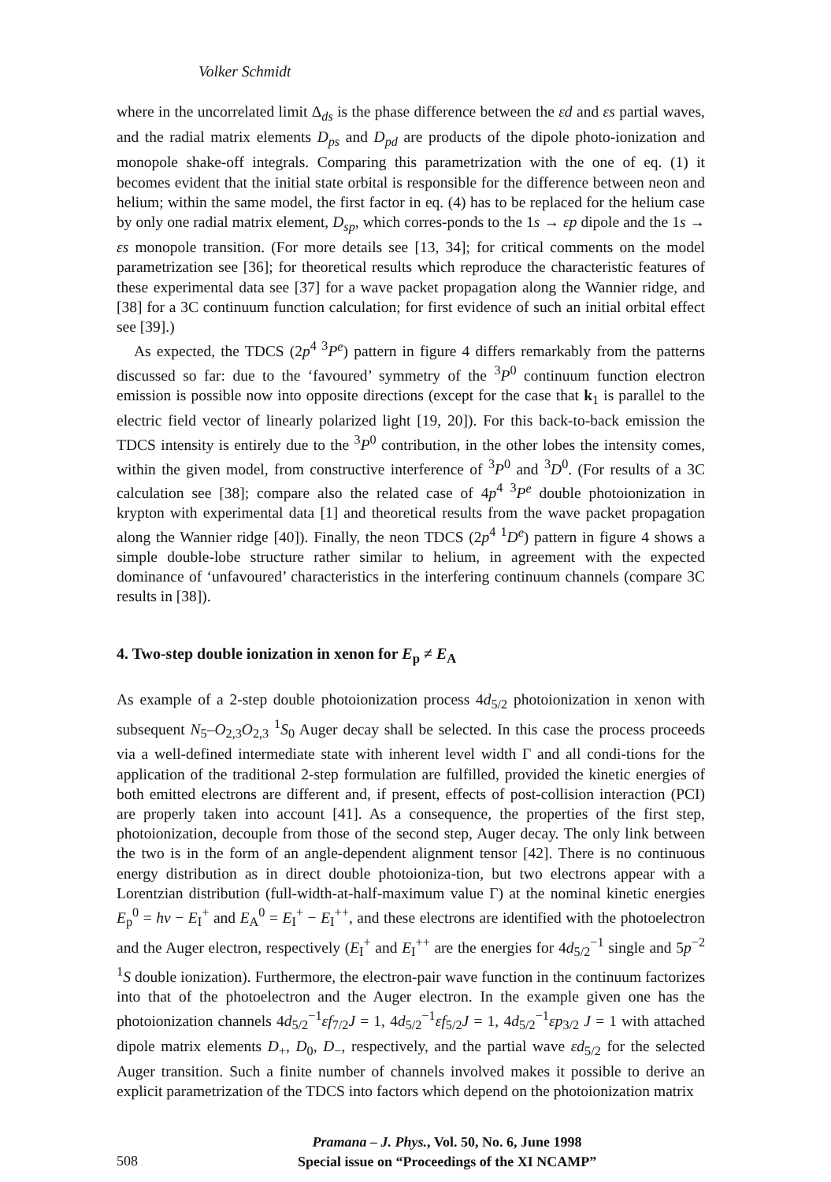Volker Schmidt
where in the uncorrelated limit Δ<sub>ds</sub> is the phase difference between the εd and εs partial waves, and the radial matrix elements D<sub>ps</sub> and D<sub>pd</sub> are products of the dipole photo-ionization and monopole shake-off integrals. Comparing this parametrization with the one of eq. (1) it becomes evident that the initial state orbital is responsible for the difference between neon and helium; within the same model, the first factor in eq. (4) has to be replaced for the helium case by only one radial matrix element, D<sub>sp</sub>, which corres-ponds to the 1s → εp dipole and the 1s → εs monopole transition. (For more details see [13, 34]; for critical comments on the model parametrization see [36]; for theoretical results which reproduce the characteristic features of these experimental data see [37] for a wave packet propagation along the Wannier ridge, and [38] for a 3C continuum function calculation; for first evidence of such an initial orbital effect see [39].)
As expected, the TDCS (2p<sup>4 3</sup>P<sup>e</sup>) pattern in figure 4 differs remarkably from the patterns discussed so far: due to the ‘favoured’ symmetry of the <sup>3</sup>P<sup>0</sup> continuum function electron emission is possible now into opposite directions (except for the case that k<sub>1</sub> is parallel to the electric field vector of linearly polarized light [19, 20]). For this back-to-back emission the TDCS intensity is entirely due to the <sup>3</sup>P<sup>0</sup> contribution, in the other lobes the intensity comes, within the given model, from constructive interference of <sup>3</sup>P<sup>0</sup> and <sup>3</sup>D<sup>0</sup>. (For results of a 3C calculation see [38]; compare also the related case of 4p<sup>4 3</sup>P<sup>e</sup> double photoionization in krypton with experimental data [1] and theoretical results from the wave packet propagation along the Wannier ridge [40]). Finally, the neon TDCS (2p<sup>4 1</sup>D<sup>e</sup>) pattern in figure 4 shows a simple double-lobe structure rather similar to helium, in agreement with the expected dominance of ‘unfavoured’ characteristics in the interfering continuum channels (compare 3C results in [38]).
4. Two-step double ionization in xenon for E<sub>p</sub> ≠ E<sub>A</sub>
As example of a 2-step double photoionization process 4d<sub>5/2</sub> photoionization in xenon with subsequent N<sub>5</sub>–O<sub>2,3</sub>O<sub>2,3</sub> <sup>1</sup>S<sub>0</sub> Auger decay shall be selected. In this case the process proceeds via a well-defined intermediate state with inherent level width Γ and all condi-tions for the application of the traditional 2-step formulation are fulfilled, provided the kinetic energies of both emitted electrons are different and, if present, effects of post-collision interaction (PCI) are properly taken into account [41]. As a consequence, the properties of the first step, photoionization, decouple from those of the second step, Auger decay. The only link between the two is in the form of an angle-dependent alignment tensor [42]. There is no continuous energy distribution as in direct double photoioniza-tion, but two electrons appear with a Lorentzian distribution (full-width-at-half-maximum value Γ) at the nominal kinetic energies E<sub>p</sub><sup>0</sup> = hν − E<sub>I</sub><sup>+</sup> and E<sub>A</sub><sup>0</sup> = E<sub>I</sub><sup>+</sup> − E<sub>I</sub><sup>++</sup>, and these electrons are identified with the photoelectron and the Auger electron, respectively (E<sub>I</sub><sup>+</sup> and E<sub>I</sub><sup>++</sup> are the energies for 4d<sub>5/2</sub><sup>−1</sup> single and 5p<sup>−2 1</sup>S double ionization). Furthermore, the electron-pair wave function in the continuum factorizes into that of the photoelectron and the Auger electron. In the example given one has the photoionization channels 4d<sub>5/2</sub><sup>−1</sup>εf<sub>7/2</sub>J = 1, 4d<sub>5/2</sub><sup>−1</sup>εf<sub>5/2</sub>J = 1, 4d<sub>5/2</sub><sup>−1</sup>εp<sub>3/2</sub> J = 1 with attached dipole matrix elements D<sub>+</sub>, D<sub>0</sub>, D<sub>−</sub>, respectively, and the partial wave εd<sub>5/2</sub> for the selected Auger transition. Such a finite number of channels involved makes it possible to derive an explicit parametrization of the TDCS into factors which depend on the photoionization matrix
508
Pramana – J. Phys., Vol. 50, No. 6, June 1998
Special issue on “Proceedings of the XI NCAMP”